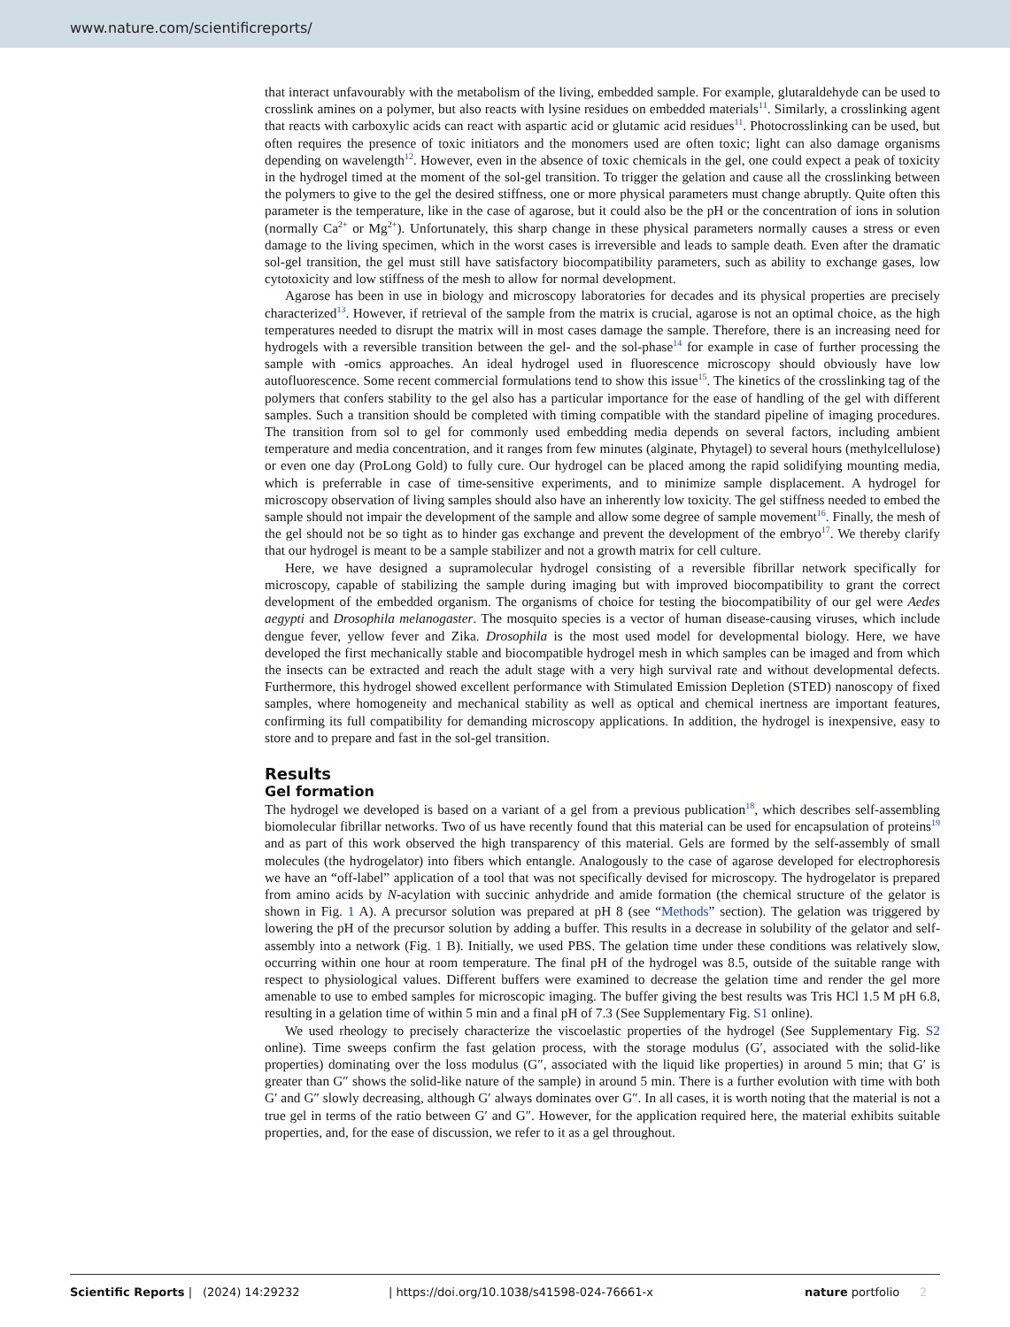www.nature.com/scientificreports/
that interact unfavourably with the metabolism of the living, embedded sample. For example, glutaraldehyde can be used to crosslink amines on a polymer, but also reacts with lysine residues on embedded materials<sup>11</sup>. Similarly, a crosslinking agent that reacts with carboxylic acids can react with aspartic acid or glutamic acid residues<sup>11</sup>. Photocrosslinking can be used, but often requires the presence of toxic initiators and the monomers used are often toxic; light can also damage organisms depending on wavelength<sup>12</sup>. However, even in the absence of toxic chemicals in the gel, one could expect a peak of toxicity in the hydrogel timed at the moment of the sol-gel transition. To trigger the gelation and cause all the crosslinking between the polymers to give to the gel the desired stiffness, one or more physical parameters must change abruptly. Quite often this parameter is the temperature, like in the case of agarose, but it could also be the pH or the concentration of ions in solution (normally Ca<sup>2+</sup> or Mg<sup>2+</sup>). Unfortunately, this sharp change in these physical parameters normally causes a stress or even damage to the living specimen, which in the worst cases is irreversible and leads to sample death. Even after the dramatic sol-gel transition, the gel must still have satisfactory biocompatibility parameters, such as ability to exchange gases, low cytotoxicity and low stiffness of the mesh to allow for normal development.
Agarose has been in use in biology and microscopy laboratories for decades and its physical properties are precisely characterized<sup>13</sup>. However, if retrieval of the sample from the matrix is crucial, agarose is not an optimal choice, as the high temperatures needed to disrupt the matrix will in most cases damage the sample. Therefore, there is an increasing need for hydrogels with a reversible transition between the gel- and the sol-phase<sup>14</sup> for example in case of further processing the sample with -omics approaches. An ideal hydrogel used in fluorescence microscopy should obviously have low autofluorescence. Some recent commercial formulations tend to show this issue<sup>15</sup>. The kinetics of the crosslinking tag of the polymers that confers stability to the gel also has a particular importance for the ease of handling of the gel with different samples. Such a transition should be completed with timing compatible with the standard pipeline of imaging procedures. The transition from sol to gel for commonly used embedding media depends on several factors, including ambient temperature and media concentration, and it ranges from few minutes (alginate, Phytagel) to several hours (methylcellulose) or even one day (ProLong Gold) to fully cure. Our hydrogel can be placed among the rapid solidifying mounting media, which is preferrable in case of time-sensitive experiments, and to minimize sample displacement. A hydrogel for microscopy observation of living samples should also have an inherently low toxicity. The gel stiffness needed to embed the sample should not impair the development of the sample and allow some degree of sample movement<sup>16</sup>. Finally, the mesh of the gel should not be so tight as to hinder gas exchange and prevent the development of the embryo<sup>17</sup>. We thereby clarify that our hydrogel is meant to be a sample stabilizer and not a growth matrix for cell culture.
Here, we have designed a supramolecular hydrogel consisting of a reversible fibrillar network specifically for microscopy, capable of stabilizing the sample during imaging but with improved biocompatibility to grant the correct development of the embedded organism. The organisms of choice for testing the biocompatibility of our gel were Aedes aegypti and Drosophila melanogaster. The mosquito species is a vector of human disease-causing viruses, which include dengue fever, yellow fever and Zika. Drosophila is the most used model for developmental biology. Here, we have developed the first mechanically stable and biocompatible hydrogel mesh in which samples can be imaged and from which the insects can be extracted and reach the adult stage with a very high survival rate and without developmental defects. Furthermore, this hydrogel showed excellent performance with Stimulated Emission Depletion (STED) nanoscopy of fixed samples, where homogeneity and mechanical stability as well as optical and chemical inertness are important features, confirming its full compatibility for demanding microscopy applications. In addition, the hydrogel is inexpensive, easy to store and to prepare and fast in the sol-gel transition.
Results
Gel formation
The hydrogel we developed is based on a variant of a gel from a previous publication<sup>18</sup>, which describes self-assembling biomolecular fibrillar networks. Two of us have recently found that this material can be used for encapsulation of proteins<sup>19</sup> and as part of this work observed the high transparency of this material. Gels are formed by the self-assembly of small molecules (the hydrogelator) into fibers which entangle. Analogously to the case of agarose developed for electrophoresis we have an “off-label” application of a tool that was not specifically devised for microscopy. The hydrogelator is prepared from amino acids by N-acylation with succinic anhydride and amide formation (the chemical structure of the gelator is shown in Fig. 1 A). A precursor solution was prepared at pH 8 (see “Methods” section). The gelation was triggered by lowering the pH of the precursor solution by adding a buffer. This results in a decrease in solubility of the gelator and self-assembly into a network (Fig. 1 B). Initially, we used PBS. The gelation time under these conditions was relatively slow, occurring within one hour at room temperature. The final pH of the hydrogel was 8.5, outside of the suitable range with respect to physiological values. Different buffers were examined to decrease the gelation time and render the gel more amenable to use to embed samples for microscopic imaging. The buffer giving the best results was Tris HCl 1.5 M pH 6.8, resulting in a gelation time of within 5 min and a final pH of 7.3 (See Supplementary Fig. S1 online).
We used rheology to precisely characterize the viscoelastic properties of the hydrogel (See Supplementary Fig. S2 online). Time sweeps confirm the fast gelation process, with the storage modulus (G′, associated with the solid-like properties) dominating over the loss modulus (G″, associated with the liquid like properties) in around 5 min; that G′ is greater than G″ shows the solid-like nature of the sample) in around 5 min. There is a further evolution with time with both G′ and G″ slowly decreasing, although G′ always dominates over G″. In all cases, it is worth noting that the material is not a true gel in terms of the ratio between G′ and G″. However, for the application required here, the material exhibits suitable properties, and, for the ease of discussion, we refer to it as a gel throughout.
Scientific Reports | (2024) 14:29232 | https://doi.org/10.1038/s41598-024-76661-x nature portfolio 2